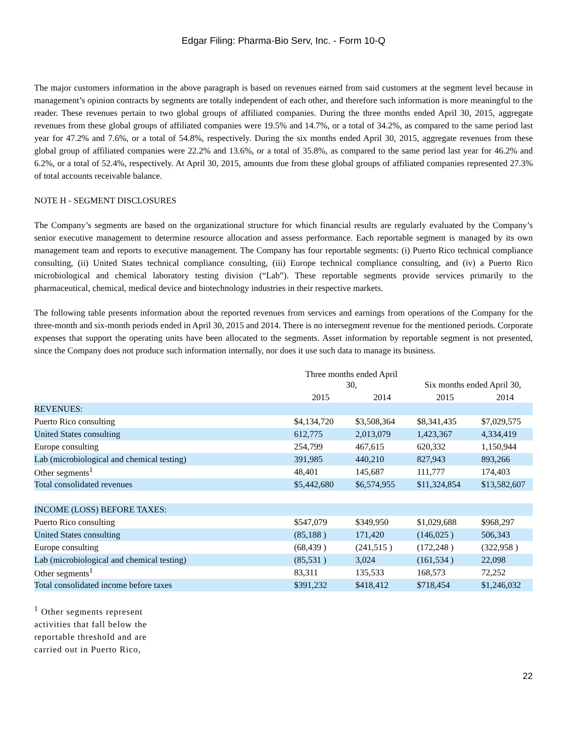Edgar Filing: Pharma-Bio Serv, Inc. - Form 10-Q
The major customers information in the above paragraph is based on revenues earned from said customers at the segment level because in management’s opinion contracts by segments are totally independent of each other, and therefore such information is more meaningful to the reader. These revenues pertain to two global groups of affiliated companies. During the three months ended April 30, 2015, aggregate revenues from these global groups of affiliated companies were 19.5% and 14.7%, or a total of 34.2%, as compared to the same period last year for 47.2% and 7.6%, or a total of 54.8%, respectively. During the six months ended April 30, 2015, aggregate revenues from these global group of affiliated companies were 22.2% and 13.6%, or a total of 35.8%, as compared to the same period last year for 46.2% and 6.2%, or a total of 52.4%, respectively. At April 30, 2015, amounts due from these global groups of affiliated companies represented 27.3% of total accounts receivable balance.
NOTE H - SEGMENT DISCLOSURES
The Company’s segments are based on the organizational structure for which financial results are regularly evaluated by the Company’s senior executive management to determine resource allocation and assess performance. Each reportable segment is managed by its own management team and reports to executive management. The Company has four reportable segments: (i) Puerto Rico technical compliance consulting, (ii) United States technical compliance consulting, (iii) Europe technical compliance consulting, and (iv) a Puerto Rico microbiological and chemical laboratory testing division (“Lab”). These reportable segments provide services primarily to the pharmaceutical, chemical, medical device and biotechnology industries in their respective markets.
The following table presents information about the reported revenues from services and earnings from operations of the Company for the three-month and six-month periods ended in April 30, 2015 and 2014. There is no intersegment revenue for the mentioned periods. Corporate expenses that support the operating units have been allocated to the segments. Asset information by reportable segment is not presented, since the Company does not produce such information internally, nor does it use such data to manage its business.
| | Three months ended April 30, | | Six months ended April 30, | |
| --- | --- | --- | --- | --- |
| | 2015 | 2014 | 2015 | 2014 |
| REVENUES: | | | | |
| Puerto Rico consulting | $4,134,720 | $3,508,364 | $8,341,435 | $7,029,575 |
| United States consulting | 612,775 | 2,013,079 | 1,423,367 | 4,334,419 |
| Europe consulting | 254,799 | 467,615 | 620,332 | 1,150,944 |
| Lab (microbiological and chemical testing) | 391,985 | 440,210 | 827,943 | 893,266 |
| Other segments<sup>1</sup> | 48,401 | 145,687 | 111,777 | 174,403 |
| Total consolidated revenues | $5,442,680 | $6,574,955 | $11,324,854 | $13,582,607 |
| INCOME (LOSS) BEFORE TAXES: | | | | |
| Puerto Rico consulting | $547,079 | $349,950 | $1,029,688 | $968,297 |
| United States consulting | (85,188 ) | 171,420 | (146,025 ) | 506,343 |
| Europe consulting | (68,439 ) | (241,515 ) | (172,248 ) | (322,958 ) |
| Lab (microbiological and chemical testing) | (85,531 ) | 3,024 | (161,534 ) | 22,098 |
| Other segments<sup>1</sup> | 83,311 | 135,533 | 168,573 | 72,252 |
| Total consolidated income before taxes | $391,232 | $418,412 | $718,454 | $1,246,032 |
<sup>1</sup> Other segments represent activities that fall below the reportable threshold and are carried out in Puerto Rico,
22